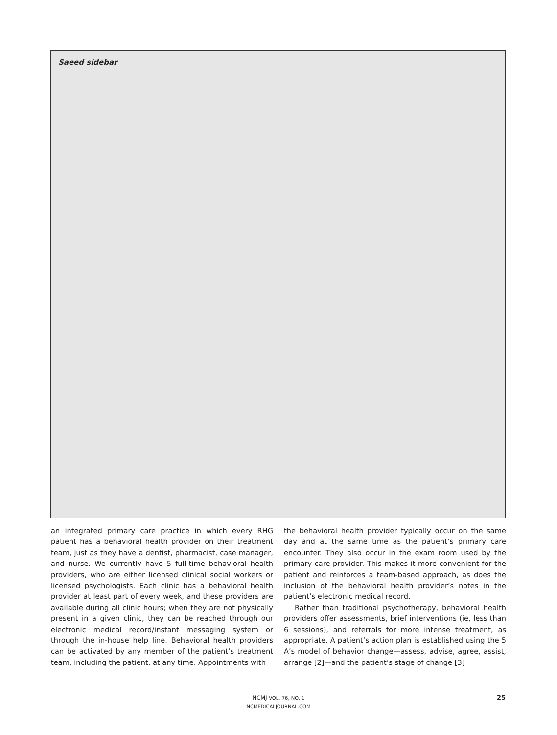Saeed sidebar
an integrated primary care practice in which every RHG patient has a behavioral health provider on their treatment team, just as they have a dentist, pharmacist, case manager, and nurse. We currently have 5 full-time behavioral health providers, who are either licensed clinical social workers or licensed psychologists. Each clinic has a behavioral health provider at least part of every week, and these providers are available during all clinic hours; when they are not physically present in a given clinic, they can be reached through our electronic medical record/instant messaging system or through the in-house help line. Behavioral health providers can be activated by any member of the patient’s treatment team, including the patient, at any time. Appointments with
the behavioral health provider typically occur on the same day and at the same time as the patient’s primary care encounter. They also occur in the exam room used by the primary care provider. This makes it more convenient for the patient and reinforces a team-based approach, as does the inclusion of the behavioral health provider’s notes in the patient’s electronic medical record.
Rather than traditional psychotherapy, behavioral health providers offer assessments, brief interventions (ie, less than 6 sessions), and referrals for more intense treatment, as appropriate. A patient’s action plan is established using the 5 A’s model of behavior change—assess, advise, agree, assist, arrange [2]—and the patient’s stage of change [3]
NCMJ VOL. 76, NO. 1
NCMEDICALJOURNAL.COM
25